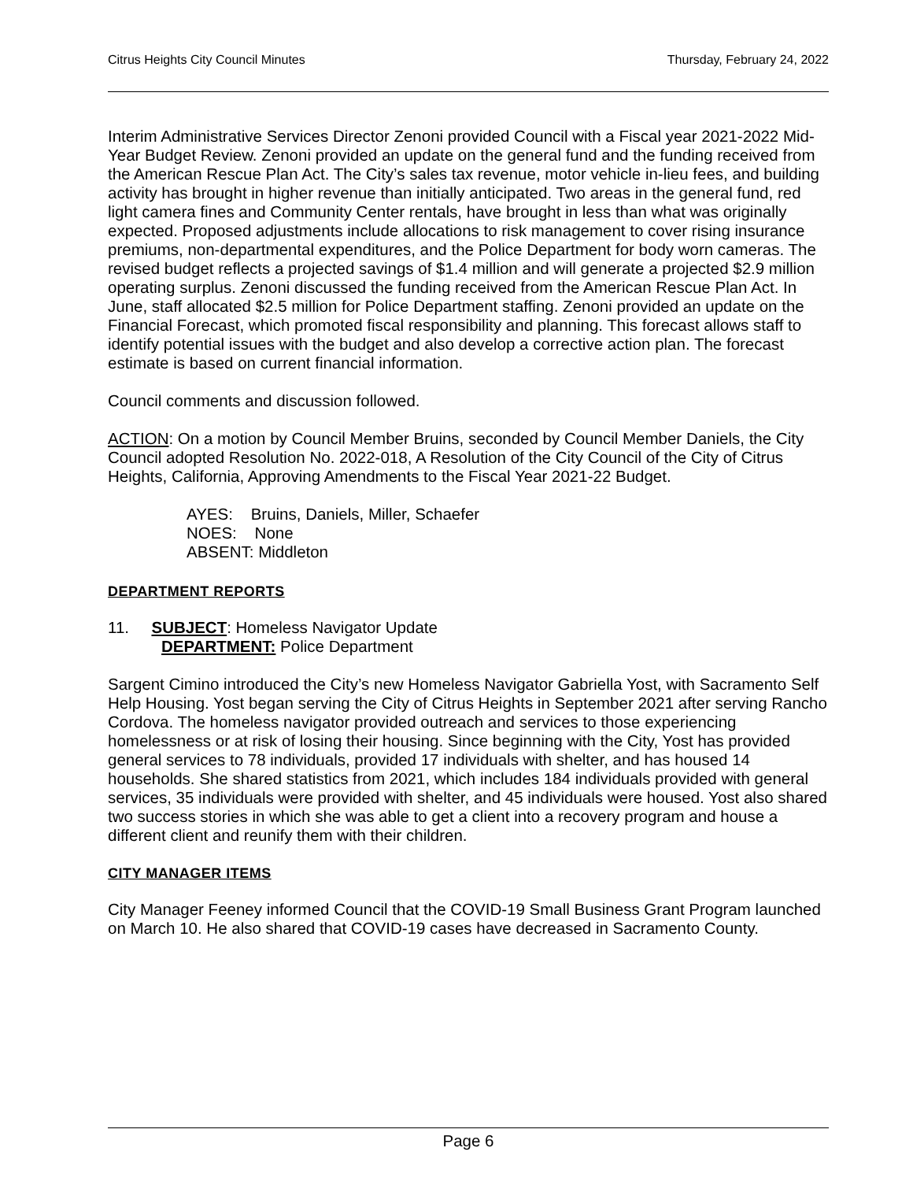Citrus Heights City Council Minutes Thursday, February 24, 2022
Interim Administrative Services Director Zenoni provided Council with a Fiscal year 2021-2022 Mid-Year Budget Review. Zenoni provided an update on the general fund and the funding received from the American Rescue Plan Act. The City’s sales tax revenue, motor vehicle in-lieu fees, and building activity has brought in higher revenue than initially anticipated. Two areas in the general fund, red light camera fines and Community Center rentals, have brought in less than what was originally expected. Proposed adjustments include allocations to risk management to cover rising insurance premiums, non-departmental expenditures, and the Police Department for body worn cameras. The revised budget reflects a projected savings of $1.4 million and will generate a projected $2.9 million operating surplus. Zenoni discussed the funding received from the American Rescue Plan Act. In June, staff allocated $2.5 million for Police Department staffing. Zenoni provided an update on the Financial Forecast, which promoted fiscal responsibility and planning. This forecast allows staff to identify potential issues with the budget and also develop a corrective action plan. The forecast estimate is based on current financial information.
Council comments and discussion followed.
ACTION: On a motion by Council Member Bruins, seconded by Council Member Daniels, the City Council adopted Resolution No. 2022-018, A Resolution of the City Council of the City of Citrus Heights, California, Approving Amendments to the Fiscal Year 2021-22 Budget.
AYES: Bruins, Daniels, Miller, Schaefer
NOES: None
ABSENT: Middleton
DEPARTMENT REPORTS
11. SUBJECT: Homeless Navigator Update
DEPARTMENT: Police Department
Sargent Cimino introduced the City’s new Homeless Navigator Gabriella Yost, with Sacramento Self Help Housing. Yost began serving the City of Citrus Heights in September 2021 after serving Rancho Cordova. The homeless navigator provided outreach and services to those experiencing homelessness or at risk of losing their housing. Since beginning with the City, Yost has provided general services to 78 individuals, provided 17 individuals with shelter, and has housed 14 households. She shared statistics from 2021, which includes 184 individuals provided with general services, 35 individuals were provided with shelter, and 45 individuals were housed. Yost also shared two success stories in which she was able to get a client into a recovery program and house a different client and reunify them with their children.
CITY MANAGER ITEMS
City Manager Feeney informed Council that the COVID-19 Small Business Grant Program launched on March 10. He also shared that COVID-19 cases have decreased in Sacramento County.
Page 6